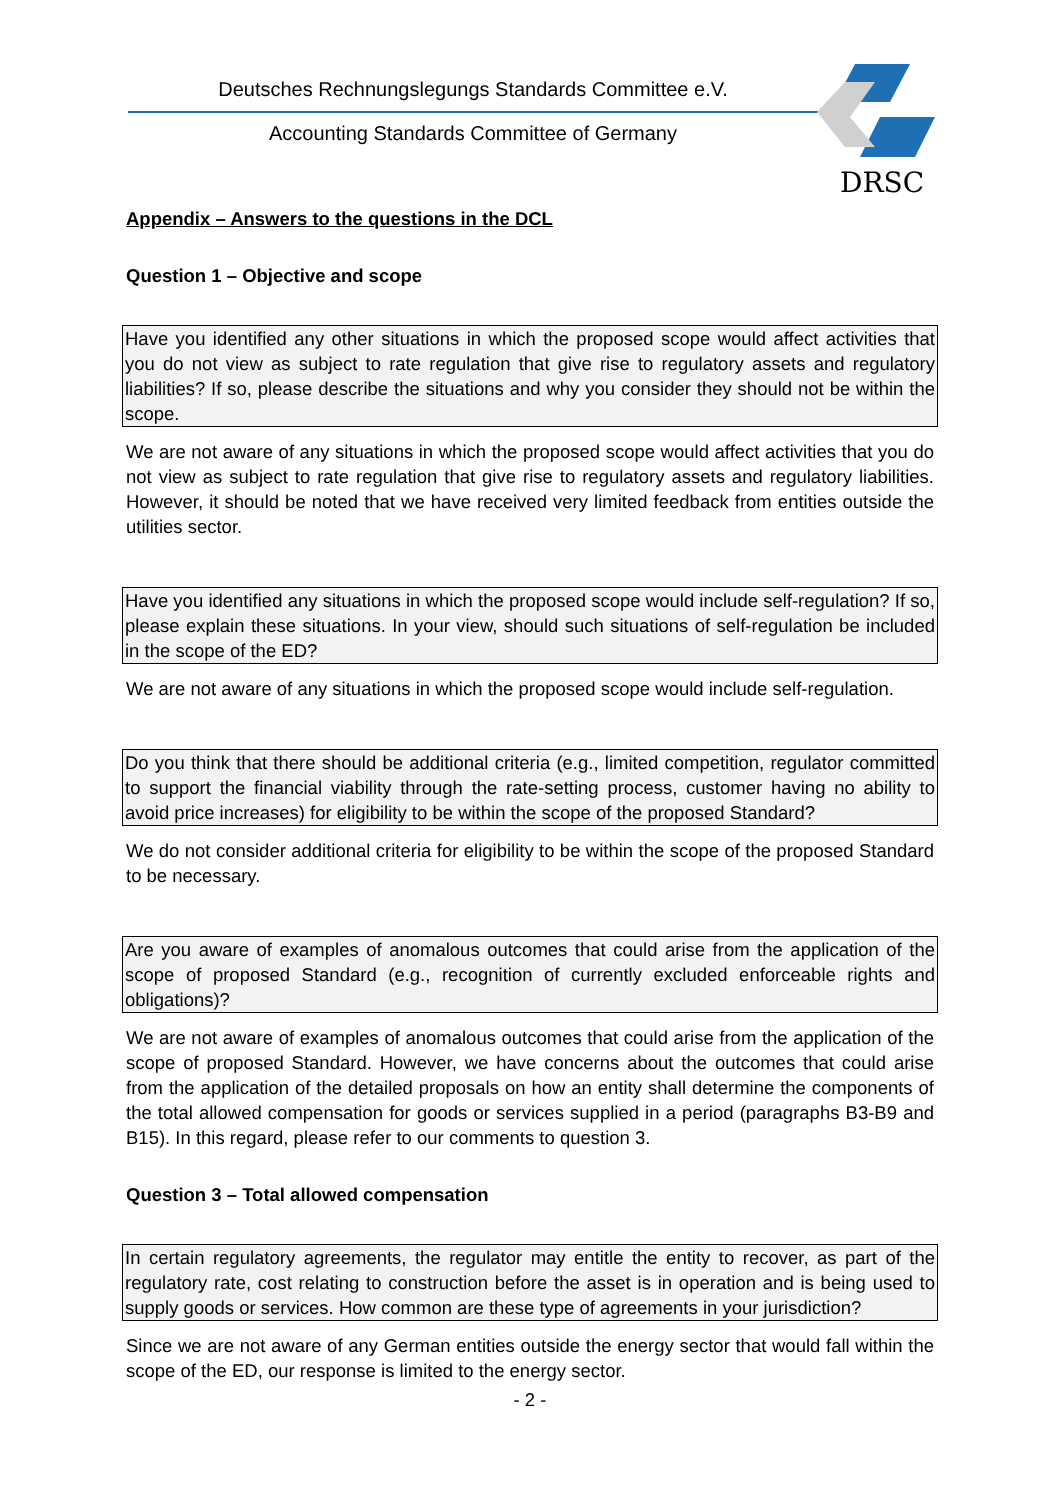Deutsches Rechnungslegungs Standards Committee e.V.
Accounting Standards Committee of Germany
DRSC
Appendix – Answers to the questions in the DCL
Question 1 – Objective and scope
Have you identified any other situations in which the proposed scope would affect activities that you do not view as subject to rate regulation that give rise to regulatory assets and regulatory liabilities? If so, please describe the situations and why you consider they should not be within the scope.
We are not aware of any situations in which the proposed scope would affect activities that you do not view as subject to rate regulation that give rise to regulatory assets and regulatory liabilities. However, it should be noted that we have received very limited feedback from entities outside the utilities sector.
Have you identified any situations in which the proposed scope would include self-regulation? If so, please explain these situations. In your view, should such situations of self-regulation be included in the scope of the ED?
We are not aware of any situations in which the proposed scope would include self-regulation.
Do you think that there should be additional criteria (e.g., limited competition, regulator committed to support the financial viability through the rate-setting process, customer having no ability to avoid price increases) for eligibility to be within the scope of the proposed Standard?
We do not consider additional criteria for eligibility to be within the scope of the proposed Standard to be necessary.
Are you aware of examples of anomalous outcomes that could arise from the application of the scope of proposed Standard (e.g., recognition of currently excluded enforceable rights and obligations)?
We are not aware of examples of anomalous outcomes that could arise from the application of the scope of proposed Standard. However, we have concerns about the outcomes that could arise from the application of the detailed proposals on how an entity shall determine the components of the total allowed compensation for goods or services supplied in a period (paragraphs B3-B9 and B15). In this regard, please refer to our comments to question 3.
Question 3 – Total allowed compensation
In certain regulatory agreements, the regulator may entitle the entity to recover, as part of the regulatory rate, cost relating to construction before the asset is in operation and is being used to supply goods or services. How common are these type of agreements in your jurisdiction?
Since we are not aware of any German entities outside the energy sector that would fall within the scope of the ED, our response is limited to the energy sector.
- 2 -